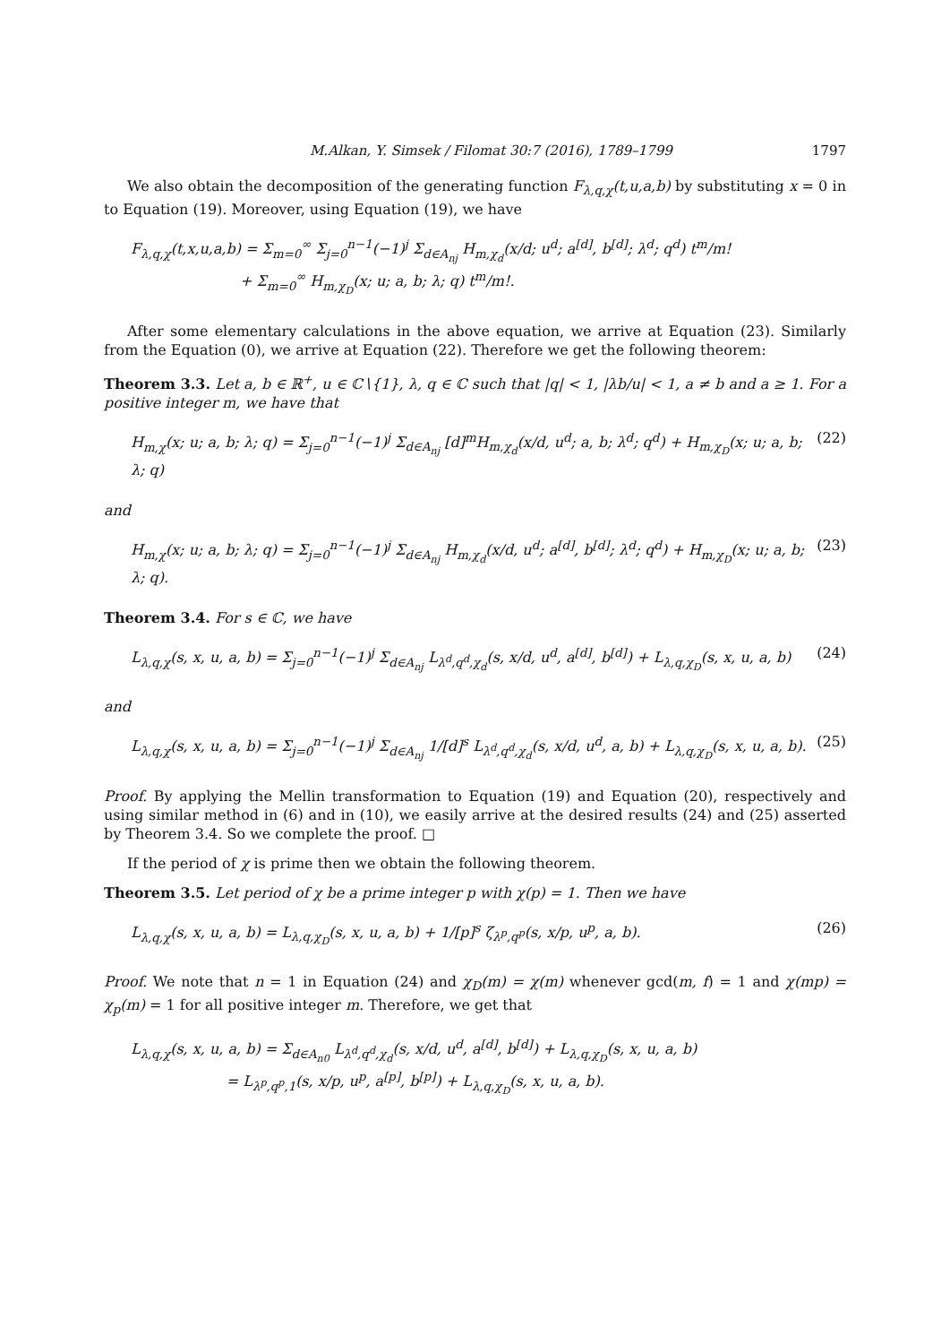M.Alkan, Y. Simsek / Filomat 30:7 (2016), 1789–1799 1797
We also obtain the decomposition of the generating function F<sub>λ,q,χ</sub>(t,u,a,b) by substituting x = 0 in to Equation (19). Moreover, using Equation (19), we have
F<sub>λ,q,χ</sub>(t,x,u,a,b) = Σ<sub>m=0</sub><sup>∞</sup> Σ<sub>j=0</sub><sup>n−1</sup>(−1)<sup>j</sup> Σ<sub>d∈A<sub>nj</sub></sub> H<sub>m,χ<sub>d</sub></sub>(x/d; u<sup>d</sup>; a<sup>[d]</sup>, b<sup>[d]</sup>; λ<sup>d</sup>; q<sup>d</sup>) t<sup>m</sup>/m!
+ Σ<sub>m=0</sub><sup>∞</sup> H<sub>m,χ<sub>D</sub></sub>(x; u; a, b; λ; q) t<sup>m</sup>/m!.
After some elementary calculations in the above equation, we arrive at Equation (23). Similarly from the Equation (0), we arrive at Equation (22). Therefore we get the following theorem:
Theorem 3.3. Let a, b ∈ ℝ<sup>+</sup>, u ∈ ℂ∖{1}, λ, q ∈ ℂ such that |q| < 1, |λb/u| < 1, a ≠ b and a ≥ 1. For a positive integer m, we have that
H<sub>m,χ</sub>(x; u; a, b; λ; q) = Σ<sub>j=0</sub><sup>n−1</sup>(−1)<sup>j</sup> Σ<sub>d∈A<sub>nj</sub></sub> [d]<sup>m</sup>H<sub>m,χ<sub>d</sub></sub>(x/d, u<sup>d</sup>; a, b; λ<sup>d</sup>; q<sup>d</sup>) + H<sub>m,χ<sub>D</sub></sub>(x; u; a, b; λ; q) (22)
and
H<sub>m,χ</sub>(x; u; a, b; λ; q) = Σ<sub>j=0</sub><sup>n−1</sup>(−1)<sup>j</sup> Σ<sub>d∈A<sub>nj</sub></sub> H<sub>m,χ<sub>d</sub></sub>(x/d, u<sup>d</sup>; a<sup>[d]</sup>, b<sup>[d]</sup>; λ<sup>d</sup>; q<sup>d</sup>) + H<sub>m,χ<sub>D</sub></sub>(x; u; a, b; λ; q). (23)
Theorem 3.4. For s ∈ ℂ, we have
L<sub>λ,q,χ</sub>(s, x, u, a, b) = Σ<sub>j=0</sub><sup>n−1</sup>(−1)<sup>j</sup> Σ<sub>d∈A<sub>nj</sub></sub> L<sub>λ<sup>d</sup>,q<sup>d</sup>,χ<sub>d</sub></sub>(s, x/d, u<sup>d</sup>, a<sup>[d]</sup>, b<sup>[d]</sup>) + L<sub>λ,q,χ<sub>D</sub></sub>(s, x, u, a, b) (24)
and
L<sub>λ,q,χ</sub>(s, x, u, a, b) = Σ<sub>j=0</sub><sup>n−1</sup>(−1)<sup>j</sup> Σ<sub>d∈A<sub>nj</sub></sub> 1/[d]<sup>s</sup> L<sub>λ<sup>d</sup>,q<sup>d</sup>,χ<sub>d</sub></sub>(s, x/d, u<sup>d</sup>, a, b) + L<sub>λ,q,χ<sub>D</sub></sub>(s, x, u, a, b). (25)
Proof. By applying the Mellin transformation to Equation (19) and Equation (20), respectively and using similar method in (6) and in (10), we easily arrive at the desired results (24) and (25) asserted by Theorem 3.4. So we complete the proof. □
If the period of χ is prime then we obtain the following theorem.
Theorem 3.5. Let period of χ be a prime integer p with χ(p) = 1. Then we have
L<sub>λ,q,χ</sub>(s, x, u, a, b) = L<sub>λ,q,χ<sub>D</sub></sub>(s, x, u, a, b) + 1/[p]<sup>s</sup> ζ<sub>λ<sup>p</sup>,q<sup>p</sup></sub>(s, x/p, u<sup>p</sup>, a, b). (26)
Proof. We note that n = 1 in Equation (24) and χ<sub>D</sub>(m) = χ(m) whenever gcd(m, f) = 1 and χ(mp) = χ<sub>p</sub>(m) = 1 for all positive integer m. Therefore, we get that
L<sub>λ,q,χ</sub>(s, x, u, a, b) = Σ<sub>d∈A<sub>n0</sub></sub> L<sub>λ<sup>d</sup>,q<sup>d</sup>,χ<sub>d</sub></sub>(s, x/d, u<sup>d</sup>, a<sup>[d]</sup>, b<sup>[d]</sup>) + L<sub>λ,q,χ<sub>D</sub></sub>(s, x, u, a, b)
= L<sub>λ<sup>p</sup>,q<sup>p</sup>,1</sub>(s, x/p, u<sup>p</sup>, a<sup>[p]</sup>, b<sup>[p]</sup>) + L<sub>λ,q,χ<sub>D</sub></sub>(s, x, u, a, b).